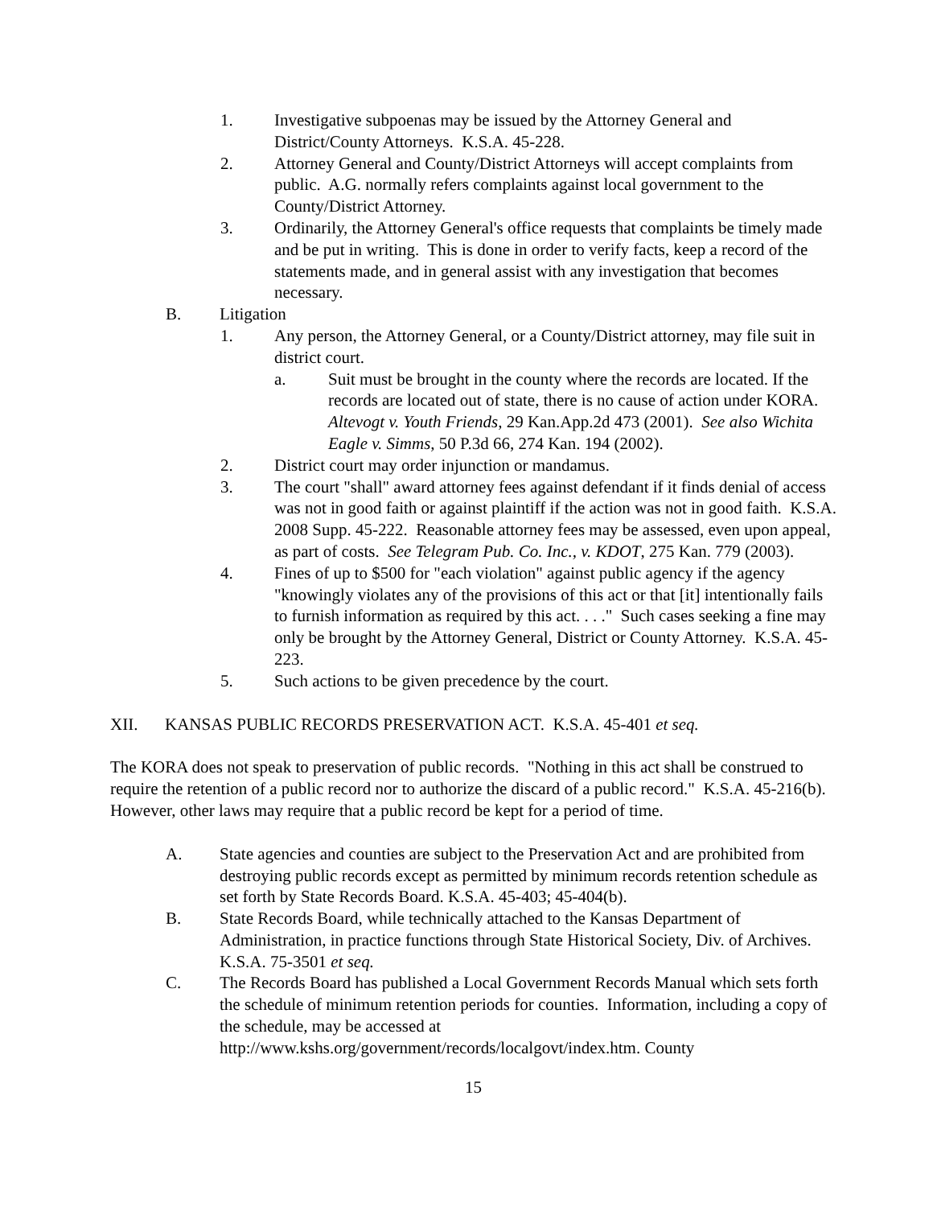1. Investigative subpoenas may be issued by the Attorney General and District/County Attorneys. K.S.A. 45-228.
2. Attorney General and County/District Attorneys will accept complaints from public. A.G. normally refers complaints against local government to the County/District Attorney.
3. Ordinarily, the Attorney General's office requests that complaints be timely made and be put in writing. This is done in order to verify facts, keep a record of the statements made, and in general assist with any investigation that becomes necessary.
B. Litigation
1. Any person, the Attorney General, or a County/District attorney, may file suit in district court.
a. Suit must be brought in the county where the records are located. If the records are located out of state, there is no cause of action under KORA. Altevogt v. Youth Friends, 29 Kan.App.2d 473 (2001). See also Wichita Eagle v. Simms, 50 P.3d 66, 274 Kan. 194 (2002).
2. District court may order injunction or mandamus.
3. The court "shall" award attorney fees against defendant if it finds denial of access was not in good faith or against plaintiff if the action was not in good faith. K.S.A. 2008 Supp. 45-222. Reasonable attorney fees may be assessed, even upon appeal, as part of costs. See Telegram Pub. Co. Inc., v. KDOT, 275 Kan. 779 (2003).
4. Fines of up to $500 for "each violation" against public agency if the agency "knowingly violates any of the provisions of this act or that [it] intentionally fails to furnish information as required by this act. . . ." Such cases seeking a fine may only be brought by the Attorney General, District or County Attorney. K.S.A. 45-223.
5. Such actions to be given precedence by the court.
XII. KANSAS PUBLIC RECORDS PRESERVATION ACT. K.S.A. 45-401 et seq.
The KORA does not speak to preservation of public records. "Nothing in this act shall be construed to require the retention of a public record nor to authorize the discard of a public record." K.S.A. 45-216(b). However, other laws may require that a public record be kept for a period of time.
A. State agencies and counties are subject to the Preservation Act and are prohibited from destroying public records except as permitted by minimum records retention schedule as set forth by State Records Board. K.S.A. 45-403; 45-404(b).
B. State Records Board, while technically attached to the Kansas Department of Administration, in practice functions through State Historical Society, Div. of Archives. K.S.A. 75-3501 et seq.
C. The Records Board has published a Local Government Records Manual which sets forth the schedule of minimum retention periods for counties. Information, including a copy of the schedule, may be accessed at http://www.kshs.org/government/records/localgovt/index.htm. County
15